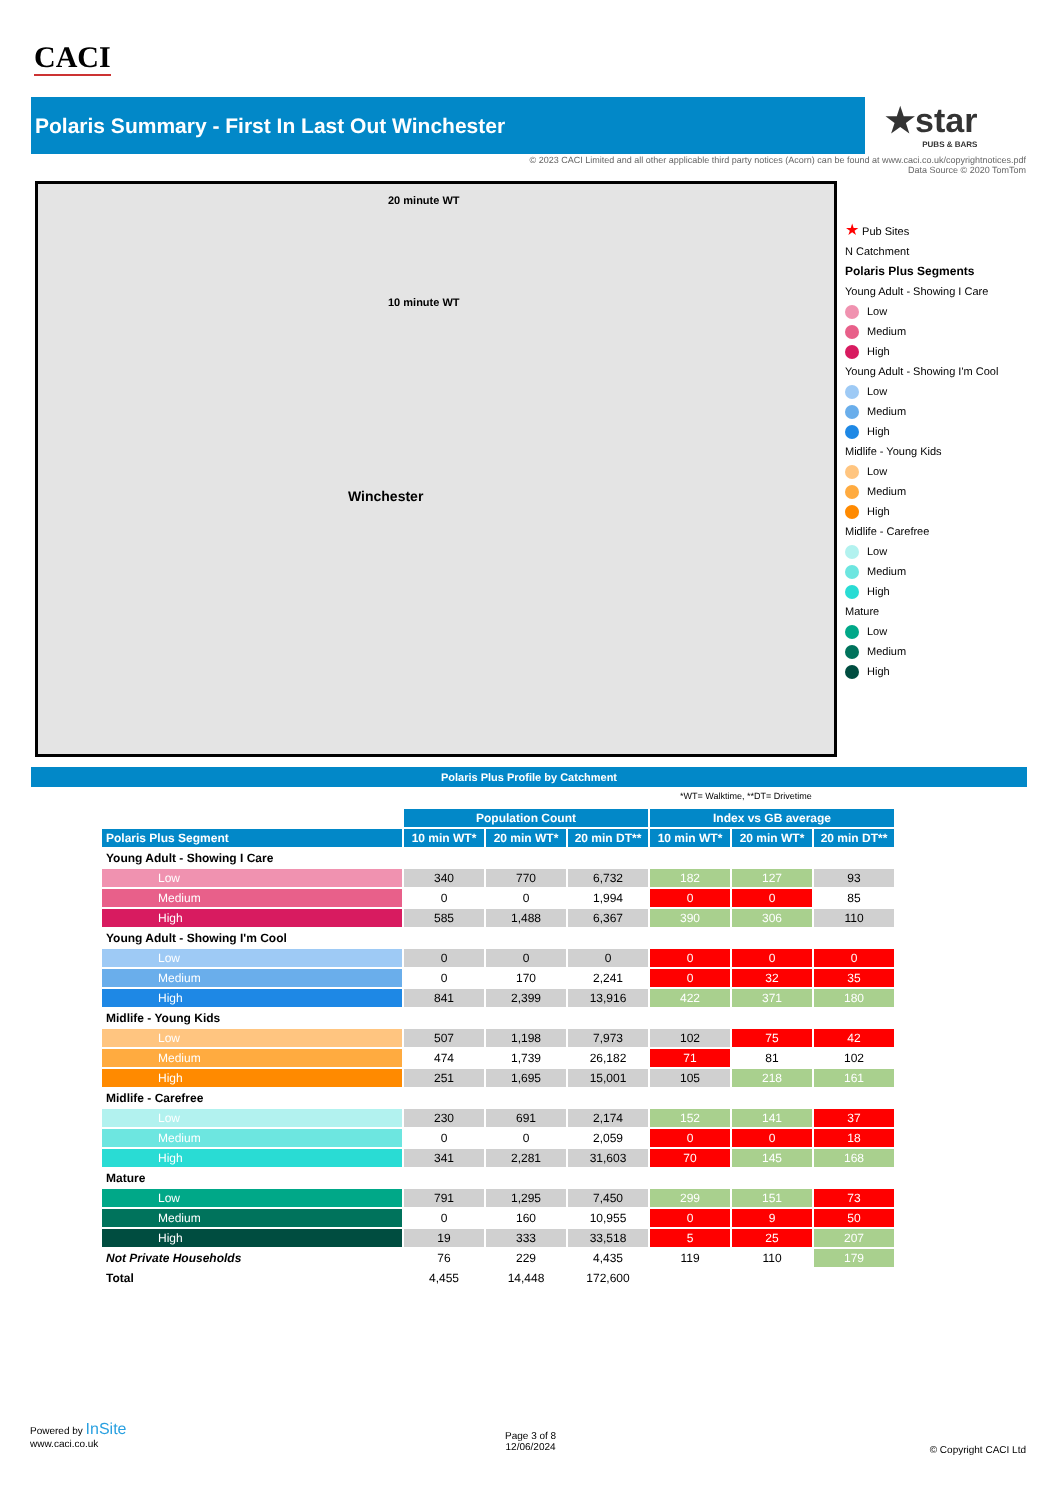CACI
Polaris Summary - First In Last Out Winchester
★star
PUBS & BARS
© 2023 CACI Limited and all other applicable third party notices (Acorn) can be found at www.caci.co.uk/copyrightnotices.pdf
Data Source © 2020 TomTom
20 minute WT
10 minute WT
Winchester
★ Pub Sites
N Catchment
Polaris Plus Segments
Young Adult - Showing I Care
Low
Medium
High
Young Adult - Showing I'm Cool
Low
Medium
High
Midlife - Young Kids
Low
Medium
High
Midlife - Carefree
Low
Medium
High
Mature
Low
Medium
High
Polaris Plus Profile by Catchment
*WT= Walktime, **DT= Drivetime
| | Population Count | | | Index vs GB average | | |
| Polaris Plus Segment | 10 min WT* | 20 min WT* | 20 min DT** | 10 min WT* | 20 min WT* | 20 min DT** |
| Young Adult - Showing I Care | | | | | | |
| Low | 340 | 770 | 6,732 | 182 | 127 | 93 |
| Medium | 0 | 0 | 1,994 | 0 | 0 | 85 |
| High | 585 | 1,488 | 6,367 | 390 | 306 | 110 |
| Young Adult - Showing I'm Cool | | | | | | |
| Low | 0 | 0 | 0 | 0 | 0 | 0 |
| Medium | 0 | 170 | 2,241 | 0 | 32 | 35 |
| High | 841 | 2,399 | 13,916 | 422 | 371 | 180 |
| Midlife - Young Kids | | | | | | |
| Low | 507 | 1,198 | 7,973 | 102 | 75 | 42 |
| Medium | 474 | 1,739 | 26,182 | 71 | 81 | 102 |
| High | 251 | 1,695 | 15,001 | 105 | 218 | 161 |
| Midlife - Carefree | | | | | | |
| Low | 230 | 691 | 2,174 | 152 | 141 | 37 |
| Medium | 0 | 0 | 2,059 | 0 | 0 | 18 |
| High | 341 | 2,281 | 31,603 | 70 | 145 | 168 |
| Mature | | | | | | |
| Low | 791 | 1,295 | 7,450 | 299 | 151 | 73 |
| Medium | 0 | 160 | 10,955 | 0 | 9 | 50 |
| High | 19 | 333 | 33,518 | 5 | 25 | 207 |
| Not Private Households | 76 | 229 | 4,435 | 119 | 110 | 179 |
| Total | 4,455 | 14,448 | 172,600 | | | |
Powered by InSite
www.caci.co.uk
Page 3 of 8
12/06/2024
© Copyright CACI Ltd